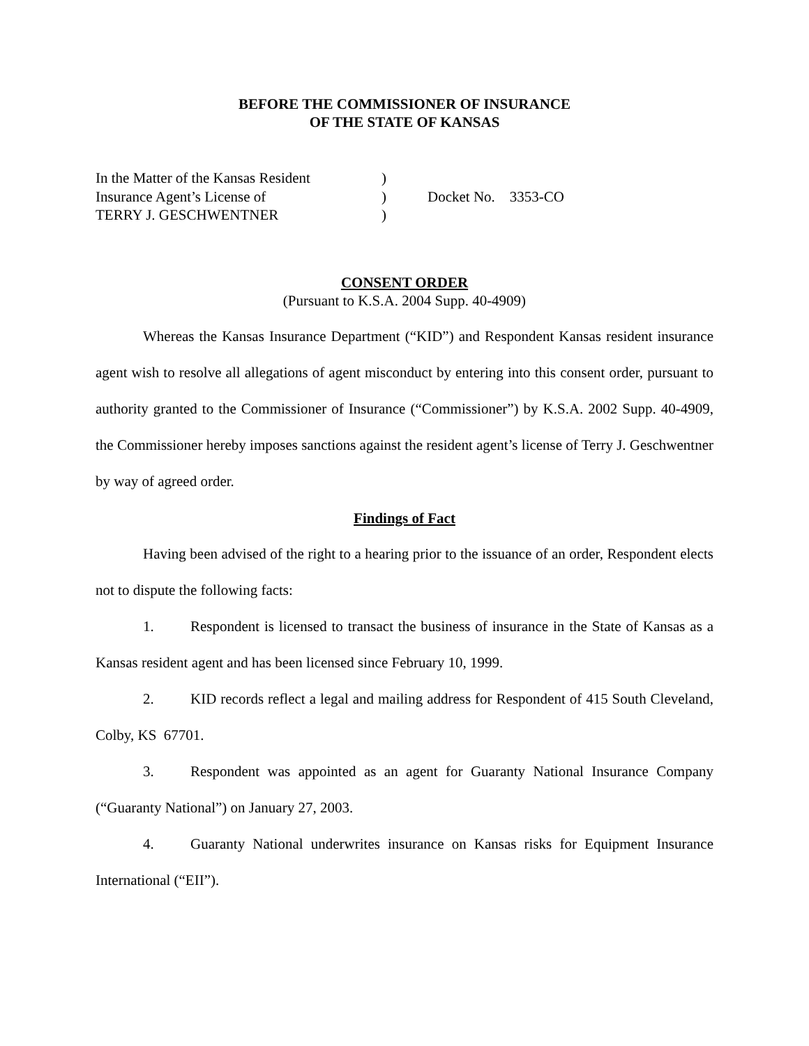BEFORE THE COMMISSIONER OF INSURANCE
OF THE STATE OF KANSAS
| In the Matter of the Kansas Resident | ) | |
| Insurance Agent’s License of | ) | Docket No. 3353-CO |
| TERRY J. GESCHWENTNER | ) | |
CONSENT ORDER
(Pursuant to K.S.A. 2004 Supp. 40-4909)
Whereas the Kansas Insurance Department (“KID”) and Respondent Kansas resident insurance agent wish to resolve all allegations of agent misconduct by entering into this consent order, pursuant to authority granted to the Commissioner of Insurance (“Commissioner”) by K.S.A. 2002 Supp. 40-4909, the Commissioner hereby imposes sanctions against the resident agent’s license of Terry J. Geschwentner by way of agreed order.
Findings of Fact
Having been advised of the right to a hearing prior to the issuance of an order, Respondent elects not to dispute the following facts:
1. Respondent is licensed to transact the business of insurance in the State of Kansas as a Kansas resident agent and has been licensed since February 10, 1999.
2. KID records reflect a legal and mailing address for Respondent of 415 South Cleveland, Colby, KS 67701.
3. Respondent was appointed as an agent for Guaranty National Insurance Company (“Guaranty National”) on January 27, 2003.
4. Guaranty National underwrites insurance on Kansas risks for Equipment Insurance International (“EII”).